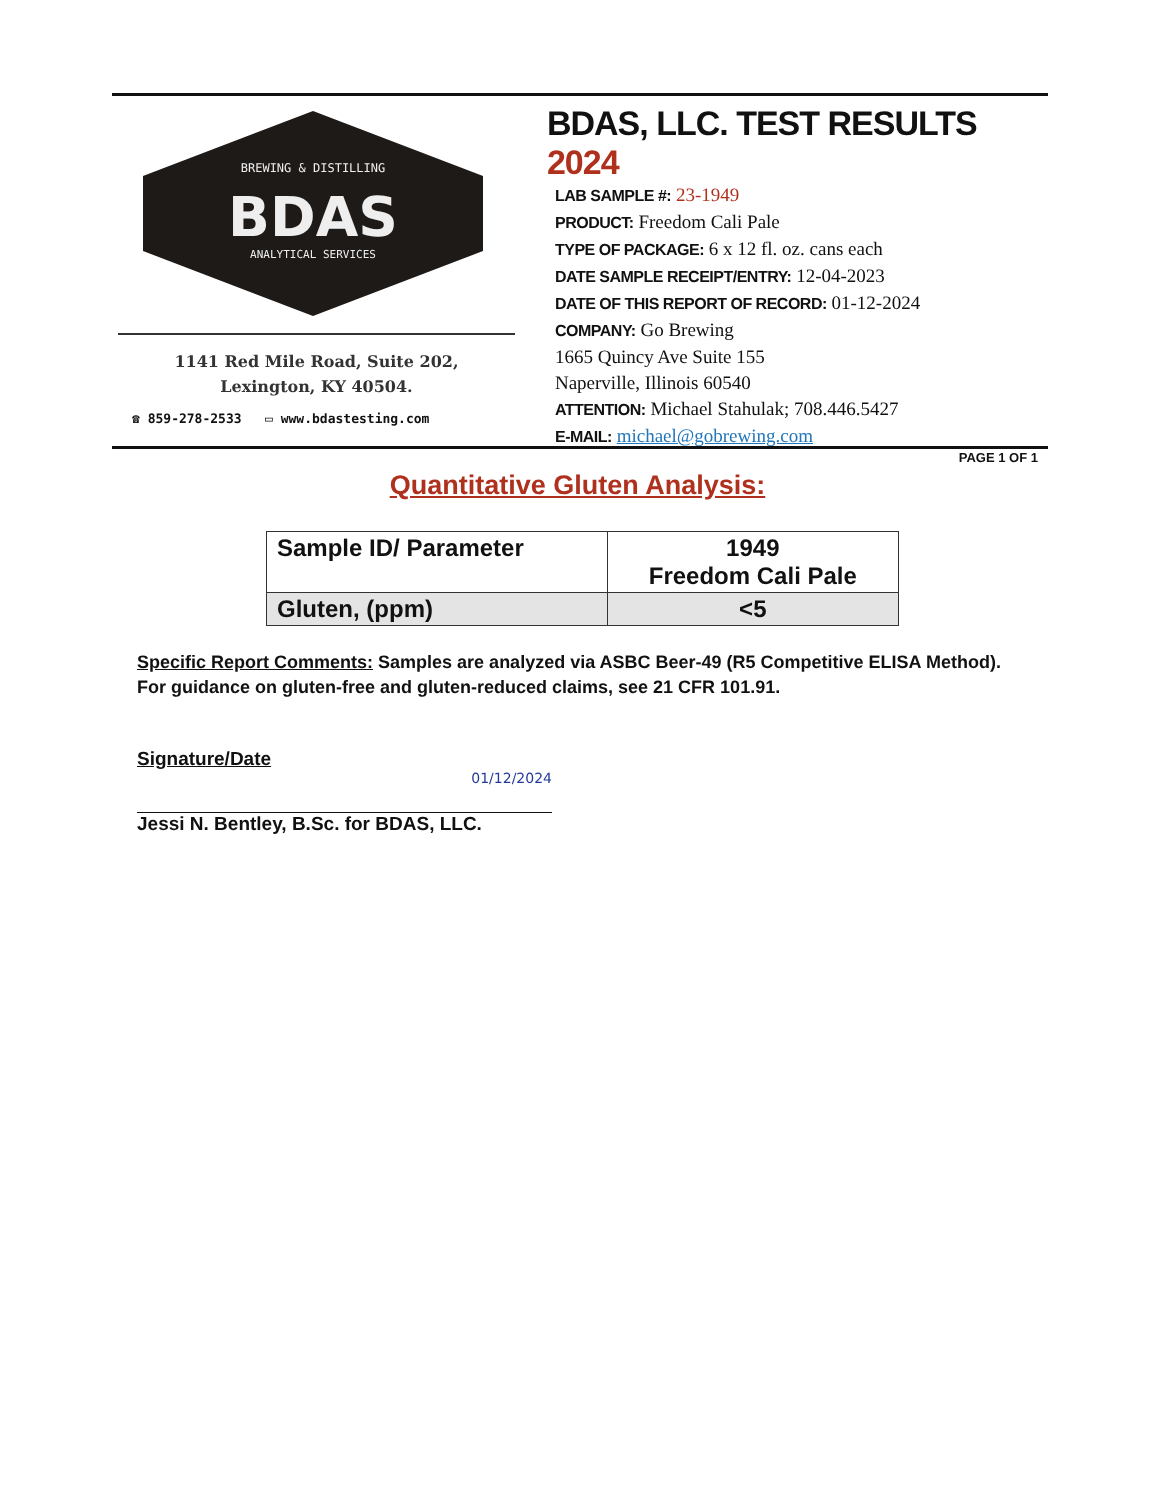BREWING & DISTILLING
BDAS
ANALYTICAL SERVICES
1141 Red Mile Road, Suite 202,
Lexington, KY 40504.
☎ 859-278-2533 ▭ www.bdastesting.com
BDAS, LLC. TEST RESULTS 2024
LAB SAMPLE #: 23-1949
PRODUCT: Freedom Cali Pale
TYPE OF PACKAGE: 6 x 12 fl. oz. cans each
DATE SAMPLE RECEIPT/ENTRY: 12-04-2023
DATE OF THIS REPORT OF RECORD: 01-12-2024
COMPANY: Go Brewing
1665 Quincy Ave Suite 155
Naperville, Illinois 60540
ATTENTION: Michael Stahulak; 708.446.5427
E-MAIL: michael@gobrewing.com
PAGE 1 OF 1
Quantitative Gluten Analysis:
| Sample ID/ Parameter | 1949 Freedom Cali Pale |
| --- | --- |
| Gluten, (ppm) | <5 |
Specific Report Comments: Samples are analyzed via ASBC Beer-49 (R5 Competitive ELISA Method). For guidance on gluten-free and gluten-reduced claims, see 21 CFR 101.91.
Signature/Date
01/12/2024
Jessi N. Bentley, B.Sc. for BDAS, LLC.